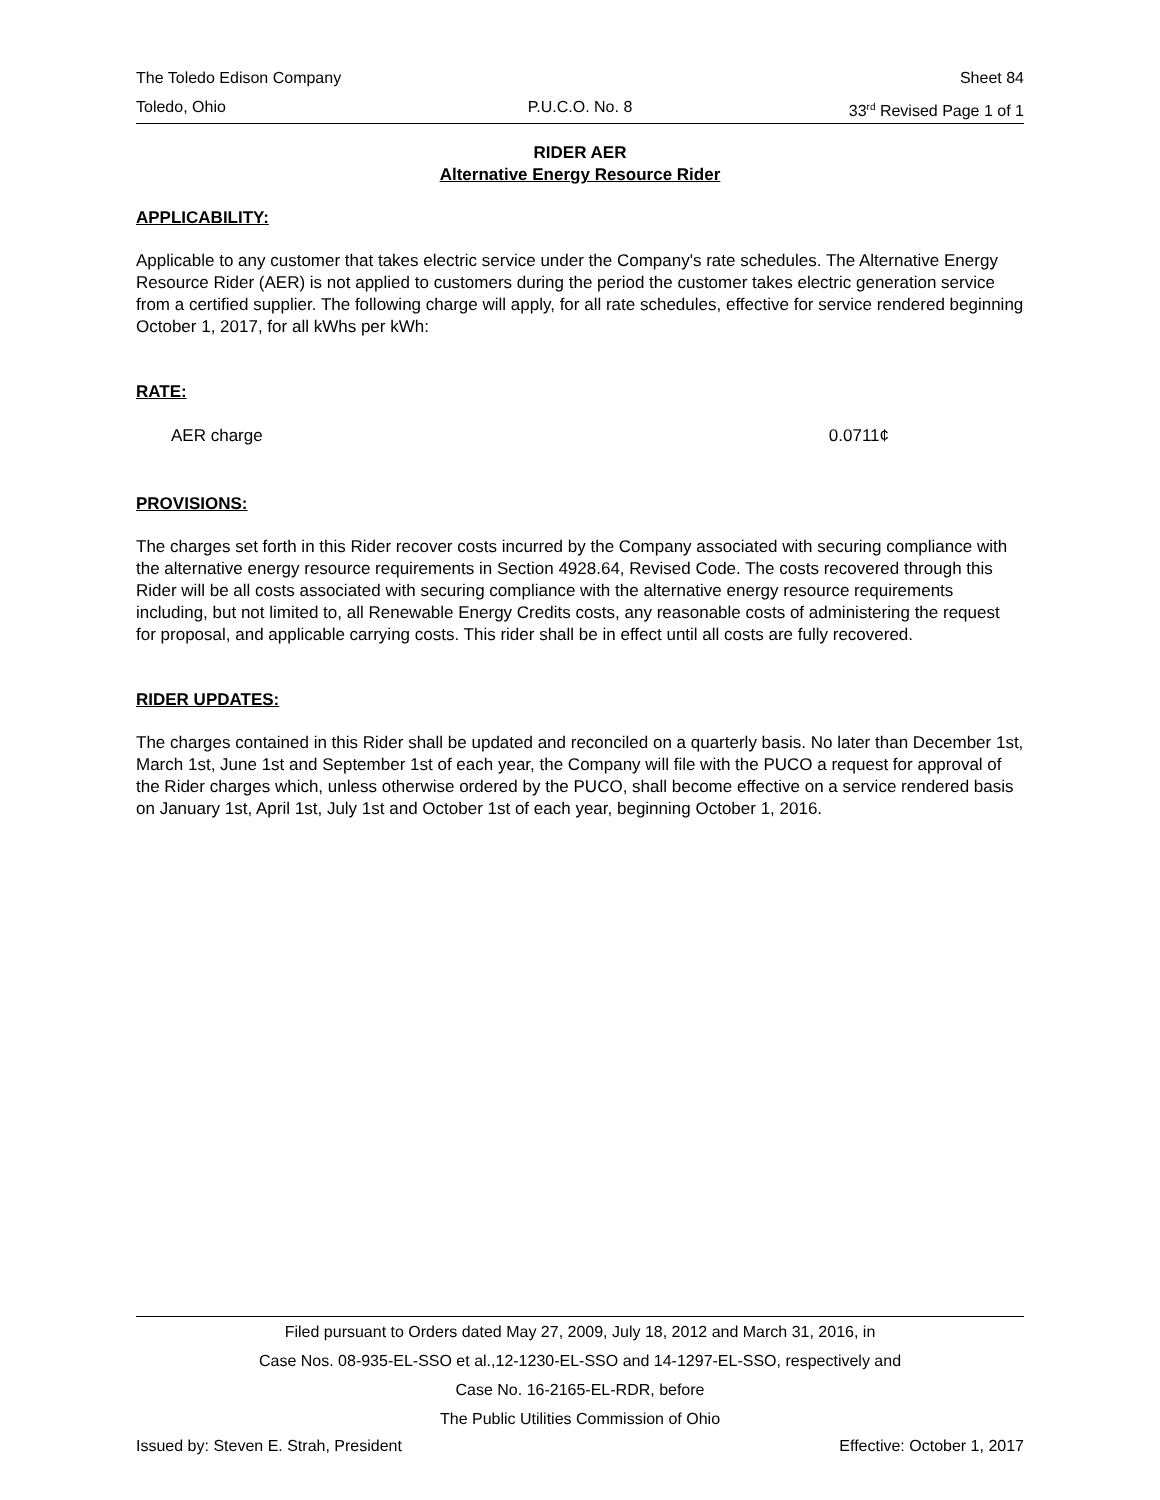The Toledo Edison Company Sheet 84
Toledo, Ohio P.U.C.O. No. 8 33<sup>rd</sup> Revised Page 1 of 1
RIDER AER
Alternative Energy Resource Rider
APPLICABILITY:
Applicable to any customer that takes electric service under the Company's rate schedules. The Alternative Energy Resource Rider (AER) is not applied to customers during the period the customer takes electric generation service from a certified supplier. The following charge will apply, for all rate schedules, effective for service rendered beginning October 1, 2017, for all kWhs per kWh:
RATE:
AER charge 0.0711¢
PROVISIONS:
The charges set forth in this Rider recover costs incurred by the Company associated with securing compliance with the alternative energy resource requirements in Section 4928.64, Revised Code. The costs recovered through this Rider will be all costs associated with securing compliance with the alternative energy resource requirements including, but not limited to, all Renewable Energy Credits costs, any reasonable costs of administering the request for proposal, and applicable carrying costs. This rider shall be in effect until all costs are fully recovered.
RIDER UPDATES:
The charges contained in this Rider shall be updated and reconciled on a quarterly basis. No later than December 1st, March 1st, June 1st and September 1st of each year, the Company will file with the PUCO a request for approval of the Rider charges which, unless otherwise ordered by the PUCO, shall become effective on a service rendered basis on January 1st, April 1st, July 1st and October 1st of each year, beginning October 1, 2016.
Filed pursuant to Orders dated May 27, 2009, July 18, 2012 and March 31, 2016, in
Case Nos. 08-935-EL-SSO et al.,12-1230-EL-SSO and 14-1297-EL-SSO, respectively and
Case No. 16-2165-EL-RDR, before
The Public Utilities Commission of Ohio
Issued by: Steven E. Strah, President Effective: October 1, 2017